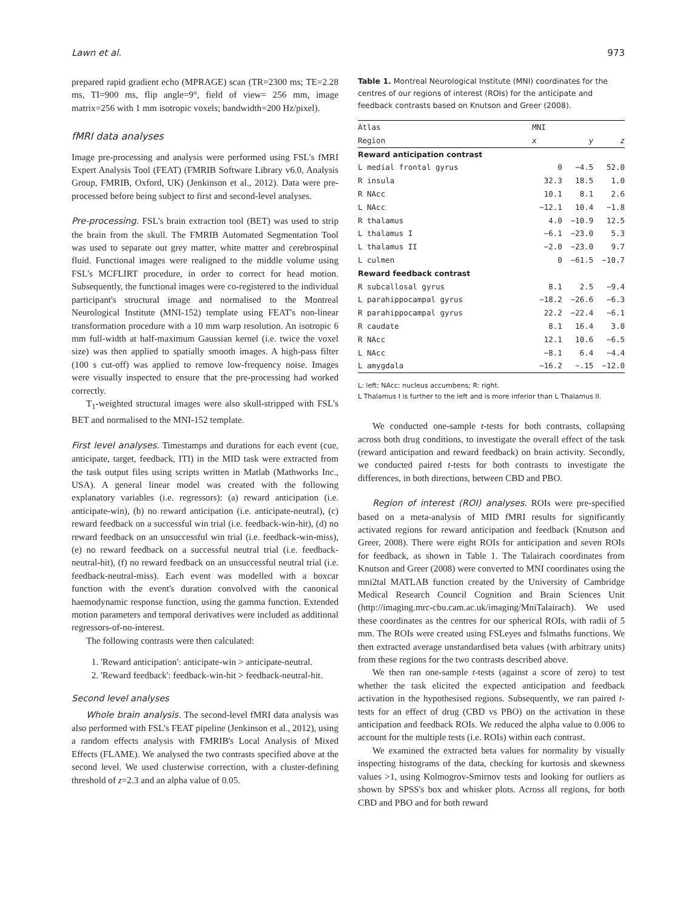Lawn et al. 973
prepared rapid gradient echo (MPRAGE) scan (TR=2300 ms; TE=2.28 ms, TI=900 ms, flip angle=9°, field of view= 256 mm, image matrix=256 with 1 mm isotropic voxels; bandwidth=200 Hz/pixel).
fMRI data analyses
Image pre-processing and analysis were performed using FSL's fMRI Expert Analysis Tool (FEAT) (FMRIB Software Library v6.0, Analysis Group, FMRIB, Oxford, UK) (Jenkinson et al., 2012). Data were pre-processed before being subject to first and second-level analyses.
Pre-processing. FSL's brain extraction tool (BET) was used to strip the brain from the skull. The FMRIB Automated Segmentation Tool was used to separate out grey matter, white matter and cerebrospinal fluid. Functional images were realigned to the middle volume using FSL's MCFLIRT procedure, in order to correct for head motion. Subsequently, the functional images were co-registered to the individual participant's structural image and normalised to the Montreal Neurological Institute (MNI-152) template using FEAT's non-linear transformation procedure with a 10 mm warp resolution. An isotropic 6 mm full-width at half-maximum Gaussian kernel (i.e. twice the voxel size) was then applied to spatially smooth images. A high-pass filter (100 s cut-off) was applied to remove low-frequency noise. Images were visually inspected to ensure that the pre-processing had worked correctly.
T<sub>1</sub>-weighted structural images were also skull-stripped with FSL's BET and normalised to the MNI-152 template.
First level analyses. Timestamps and durations for each event (cue, anticipate, target, feedback, ITI) in the MID task were extracted from the task output files using scripts written in Matlab (Mathworks Inc., USA). A general linear model was created with the following explanatory variables (i.e. regressors): (a) reward anticipation (i.e. anticipate-win), (b) no reward anticipation (i.e. anticipate-neutral), (c) reward feedback on a successful win trial (i.e. feedback-win-hit), (d) no reward feedback on an unsuccessful win trial (i.e. feedback-win-miss), (e) no reward feedback on a successful neutral trial (i.e. feedback-neutral-hit), (f) no reward feedback on an unsuccessful neutral trial (i.e. feedback-neutral-miss). Each event was modelled with a boxcar function with the event's duration convolved with the canonical haemodynamic response function, using the gamma function. Extended motion parameters and temporal derivatives were included as additional regressors-of-no-interest.
The following contrasts were then calculated:
1. 'Reward anticipation': anticipate-win > anticipate-neutral.
2. 'Reward feedback': feedback-win-hit > feedback-neutral-hit.
Second level analyses
Whole brain analysis. The second-level fMRI data analysis was also performed with FSL's FEAT pipeline (Jenkinson et al., 2012), using a random effects analysis with FMRIB's Local Analysis of Mixed Effects (FLAME). We analysed the two contrasts specified above at the second level. We used clusterwise correction, with a cluster-defining threshold of z=2.3 and an alpha value of 0.05.
Table 1. Montreal Neurological Institute (MNI) coordinates for the centres of our regions of interest (ROIs) for the anticipate and feedback contrasts based on Knutson and Greer (2008).
| Atlas | MNI | | |
| --- | --- | --- | --- |
| Region | x | y | z |
| Reward anticipation contrast | | | |
| L medial frontal gyrus | 0 | −4.5 | 52.0 |
| R insula | 32.3 | 18.5 | 1.0 |
| R NAcc | 10.1 | 8.1 | 2.6 |
| L NAcc | −12.1 | 10.4 | −1.8 |
| R thalamus | 4.0 | −10.9 | 12.5 |
| L thalamus I | −6.1 | −23.0 | 5.3 |
| L thalamus II | −2.0 | −23.0 | 9.7 |
| L culmen | 0 | −61.5 | −10.7 |
| Reward feedback contrast | | | |
| R subcallosal gyrus | 8.1 | 2.5 | −9.4 |
| L parahippocampal gyrus | −18.2 | −26.6 | −6.3 |
| R parahippocampal gyrus | 22.2 | −22.4 | −6.1 |
| R caudate | 8.1 | 16.4 | 3.0 |
| R NAcc | 12.1 | 10.6 | −6.5 |
| L NAcc | −8.1 | 6.4 | −4.4 |
| L amygdala | −16.2 | −.15 | −12.0 |
L: left; NAcc: nucleus accumbens; R: right.
L Thalamus I is further to the left and is more inferior than L Thalamus II.
We conducted one-sample t-tests for both contrasts, collapsing across both drug conditions, to investigate the overall effect of the task (reward anticipation and reward feedback) on brain activity. Secondly, we conducted paired t-tests for both contrasts to investigate the differences, in both directions, between CBD and PBO.
Region of interest (ROI) analyses. ROIs were pre-specified based on a meta-analysis of MID fMRI results for significantly activated regions for reward anticipation and feedback (Knutson and Greer, 2008). There were eight ROIs for anticipation and seven ROIs for feedback, as shown in Table 1. The Talairach coordinates from Knutson and Greer (2008) were converted to MNI coordinates using the mni2tal MATLAB function created by the University of Cambridge Medical Research Council Cognition and Brain Sciences Unit (http://imaging.mrc-cbu.cam.ac.uk/imaging/MniTalairach). We used these coordinates as the centres for our spherical ROIs, with radii of 5 mm. The ROIs were created using FSLeyes and fslmaths functions. We then extracted average unstandardised beta values (with arbitrary units) from these regions for the two contrasts described above.
We then ran one-sample t-tests (against a score of zero) to test whether the task elicited the expected anticipation and feedback activation in the hypothesised regions. Subsequently, we ran paired t-tests for an effect of drug (CBD vs PBO) on the activation in these anticipation and feedback ROIs. We reduced the alpha value to 0.006 to account for the multiple tests (i.e. ROIs) within each contrast.
We examined the extracted beta values for normality by visually inspecting histograms of the data, checking for kurtosis and skewness values >1, using Kolmogrov-Smirnov tests and looking for outliers as shown by SPSS's box and whisker plots. Across all regions, for both CBD and PBO and for both reward